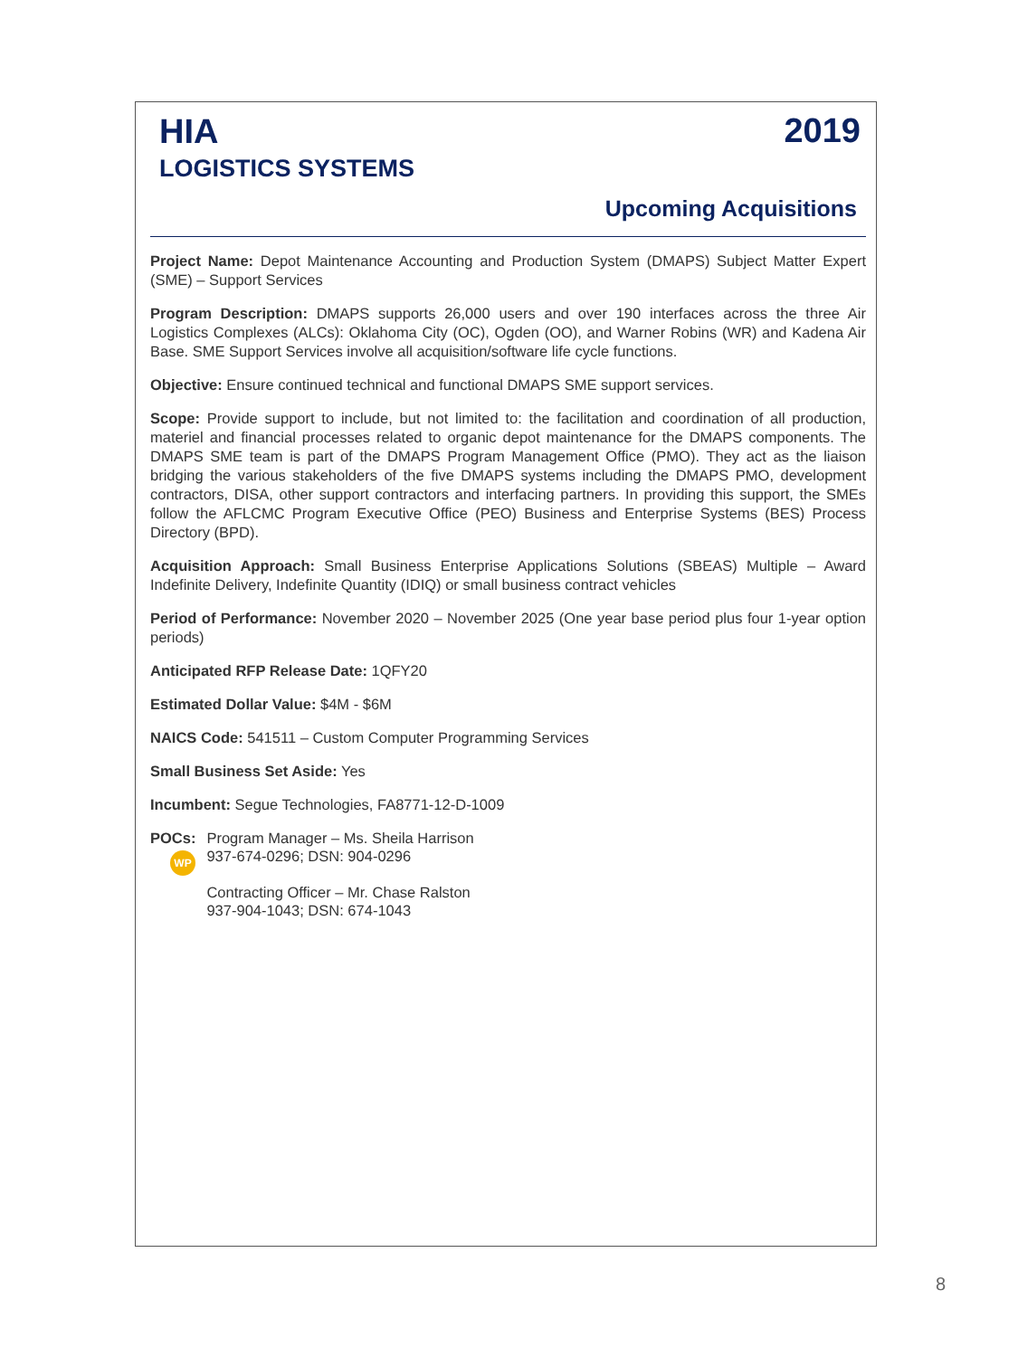HIA
LOGISTICS SYSTEMS
2019
Upcoming Acquisitions
Project Name: Depot Maintenance Accounting and Production System (DMAPS) Subject Matter Expert (SME) – Support Services
Program Description: DMAPS supports 26,000 users and over 190 interfaces across the three Air Logistics Complexes (ALCs): Oklahoma City (OC), Ogden (OO), and Warner Robins (WR) and Kadena Air Base. SME Support Services involve all acquisition/software life cycle functions.
Objective: Ensure continued technical and functional DMAPS SME support services.
Scope: Provide support to include, but not limited to: the facilitation and coordination of all production, materiel and financial processes related to organic depot maintenance for the DMAPS components. The DMAPS SME team is part of the DMAPS Program Management Office (PMO). They act as the liaison bridging the various stakeholders of the five DMAPS systems including the DMAPS PMO, development contractors, DISA, other support contractors and interfacing partners. In providing this support, the SMEs follow the AFLCMC Program Executive Office (PEO) Business and Enterprise Systems (BES) Process Directory (BPD).
Acquisition Approach: Small Business Enterprise Applications Solutions (SBEAS) Multiple – Award Indefinite Delivery, Indefinite Quantity (IDIQ) or small business contract vehicles
Period of Performance: November 2020 – November 2025 (One year base period plus four 1-year option periods)
Anticipated RFP Release Date: 1QFY20
Estimated Dollar Value: $4M - $6M
NAICS Code: 541511 – Custom Computer Programming Services
Small Business Set Aside: Yes
Incumbent: Segue Technologies, FA8771-12-D-1009
POCs:
WP
Program Manager – Ms. Sheila Harrison
937-674-0296; DSN: 904-0296
Contracting Officer – Mr. Chase Ralston
937-904-1043; DSN: 674-1043
8